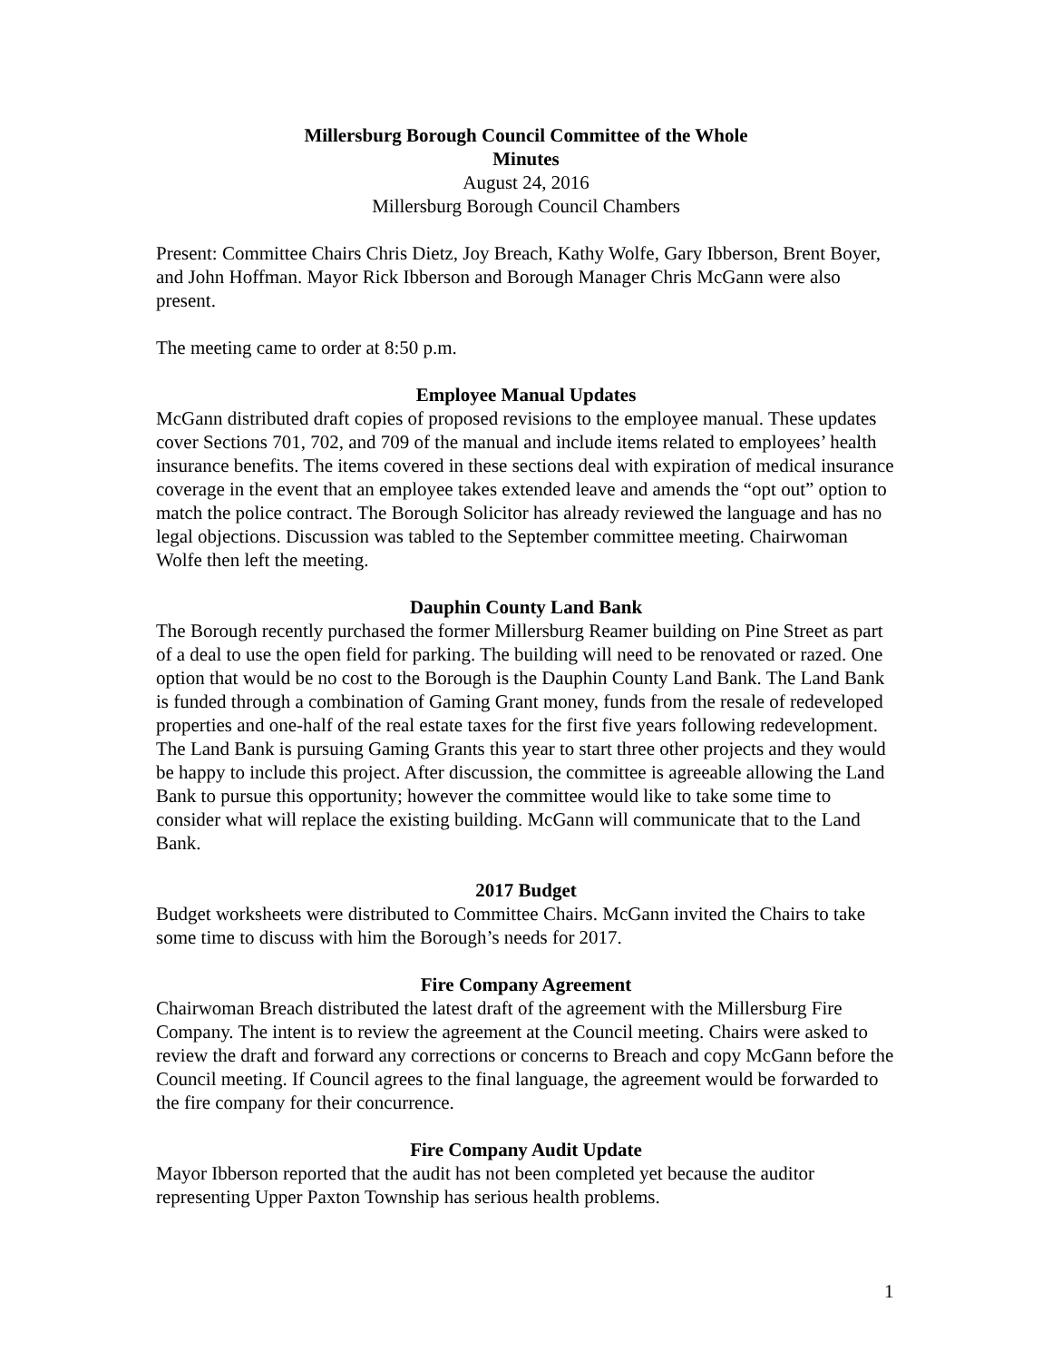Millersburg Borough Council Committee of the Whole
Minutes
August 24, 2016
Millersburg Borough Council Chambers
Present: Committee Chairs Chris Dietz, Joy Breach, Kathy Wolfe, Gary Ibberson, Brent Boyer, and John Hoffman. Mayor Rick Ibberson and Borough Manager Chris McGann were also present.
The meeting came to order at 8:50 p.m.
Employee Manual Updates
McGann distributed draft copies of proposed revisions to the employee manual. These updates cover Sections 701, 702, and 709 of the manual and include items related to employees’ health insurance benefits. The items covered in these sections deal with expiration of medical insurance coverage in the event that an employee takes extended leave and amends the “opt out” option to match the police contract. The Borough Solicitor has already reviewed the language and has no legal objections. Discussion was tabled to the September committee meeting. Chairwoman Wolfe then left the meeting.
Dauphin County Land Bank
The Borough recently purchased the former Millersburg Reamer building on Pine Street as part of a deal to use the open field for parking. The building will need to be renovated or razed. One option that would be no cost to the Borough is the Dauphin County Land Bank. The Land Bank is funded through a combination of Gaming Grant money, funds from the resale of redeveloped properties and one-half of the real estate taxes for the first five years following redevelopment. The Land Bank is pursuing Gaming Grants this year to start three other projects and they would be happy to include this project. After discussion, the committee is agreeable allowing the Land Bank to pursue this opportunity; however the committee would like to take some time to consider what will replace the existing building. McGann will communicate that to the Land Bank.
2017 Budget
Budget worksheets were distributed to Committee Chairs. McGann invited the Chairs to take some time to discuss with him the Borough’s needs for 2017.
Fire Company Agreement
Chairwoman Breach distributed the latest draft of the agreement with the Millersburg Fire Company. The intent is to review the agreement at the Council meeting. Chairs were asked to review the draft and forward any corrections or concerns to Breach and copy McGann before the Council meeting. If Council agrees to the final language, the agreement would be forwarded to the fire company for their concurrence.
Fire Company Audit Update
Mayor Ibberson reported that the audit has not been completed yet because the auditor representing Upper Paxton Township has serious health problems.
1